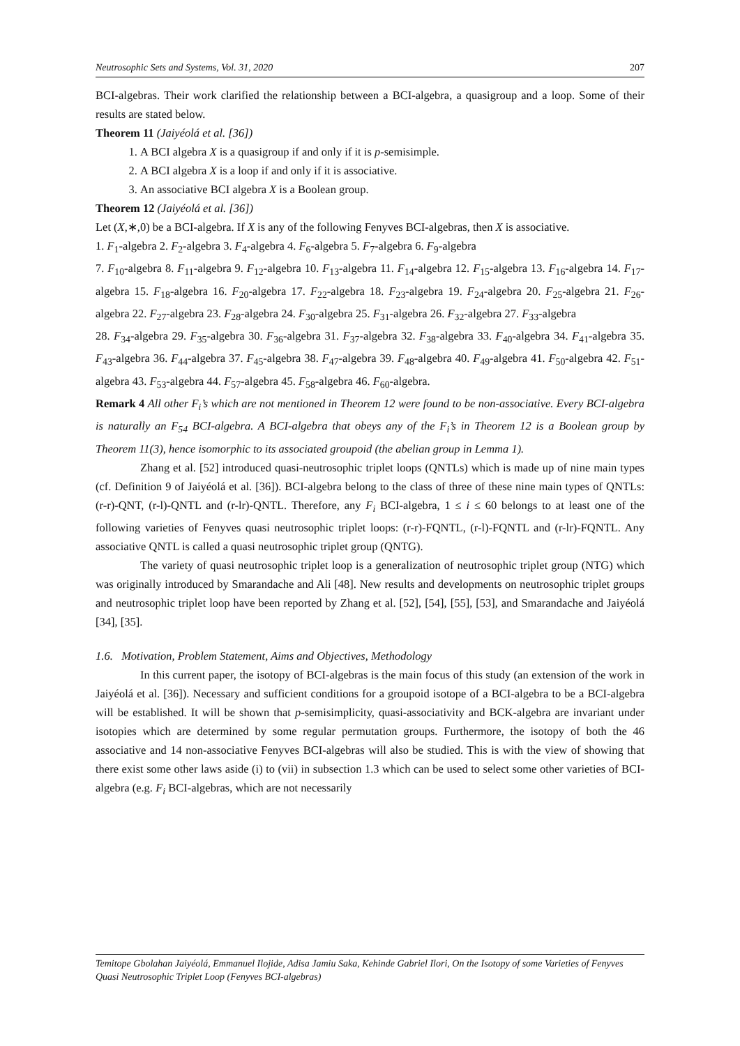Neutrosophic Sets and Systems, Vol. 31, 2020 207
BCI-algebras. Their work clarified the relationship between a BCI-algebra, a quasigroup and a loop. Some of their results are stated below.
Theorem 11 (Jaiyéolá et al. [36])
1. A BCI algebra X is a quasigroup if and only if it is p-semisimple.
2. A BCI algebra X is a loop if and only if it is associative.
3. An associative BCI algebra X is a Boolean group.
Theorem 12 (Jaiyéolá et al. [36])
Let (X,∗,0) be a BCI-algebra. If X is any of the following Fenyves BCI-algebras, then X is associative.
1. F<sub>1</sub>-algebra 2. F<sub>2</sub>-algebra 3. F<sub>4</sub>-algebra 4. F<sub>6</sub>-algebra 5. F<sub>7</sub>-algebra 6. F<sub>9</sub>-algebra
7. F<sub>10</sub>-algebra 8. F<sub>11</sub>-algebra 9. F<sub>12</sub>-algebra 10. F<sub>13</sub>-algebra 11. F<sub>14</sub>-algebra 12. F<sub>15</sub>-algebra 13. F<sub>16</sub>-algebra 14. F<sub>17</sub>-algebra 15. F<sub>18</sub>-algebra 16. F<sub>20</sub>-algebra 17. F<sub>22</sub>-algebra 18. F<sub>23</sub>-algebra 19. F<sub>24</sub>-algebra 20. F<sub>25</sub>-algebra 21. F<sub>26</sub>-algebra 22. F<sub>27</sub>-algebra 23. F<sub>28</sub>-algebra 24. F<sub>30</sub>-algebra 25. F<sub>31</sub>-algebra 26. F<sub>32</sub>-algebra 27. F<sub>33</sub>-algebra
28. F<sub>34</sub>-algebra 29. F<sub>35</sub>-algebra 30. F<sub>36</sub>-algebra 31. F<sub>37</sub>-algebra 32. F<sub>38</sub>-algebra 33. F<sub>40</sub>-algebra 34. F<sub>41</sub>-algebra 35. F<sub>43</sub>-algebra 36. F<sub>44</sub>-algebra 37. F<sub>45</sub>-algebra 38. F<sub>47</sub>-algebra 39. F<sub>48</sub>-algebra 40. F<sub>49</sub>-algebra 41. F<sub>50</sub>-algebra 42. F<sub>51</sub>-algebra 43. F<sub>53</sub>-algebra 44. F<sub>57</sub>-algebra 45. F<sub>58</sub>-algebra 46. F<sub>60</sub>-algebra.
Remark 4 All other F<sub>i</sub>’s which are not mentioned in Theorem 12 were found to be non-associative. Every BCI-algebra is naturally an F<sub>54</sub> BCI-algebra. A BCI-algebra that obeys any of the F<sub>i</sub>’s in Theorem 12 is a Boolean group by Theorem 11(3), hence isomorphic to its associated groupoid (the abelian group in Lemma 1).
Zhang et al. [52] introduced quasi-neutrosophic triplet loops (QNTLs) which is made up of nine main types (cf. Definition 9 of Jaiyéolá et al. [36]). BCI-algebra belong to the class of three of these nine main types of QNTLs: (r-r)-QNT, (r-l)-QNTL and (r-lr)-QNTL. Therefore, any F<sub>i</sub> BCI-algebra, 1 ≤ i ≤ 60 belongs to at least one of the following varieties of Fenyves quasi neutrosophic triplet loops: (r-r)-FQNTL, (r-l)-FQNTL and (r-lr)-FQNTL. Any associative QNTL is called a quasi neutrosophic triplet group (QNTG).
The variety of quasi neutrosophic triplet loop is a generalization of neutrosophic triplet group (NTG) which was originally introduced by Smarandache and Ali [48]. New results and developments on neutrosophic triplet groups and neutrosophic triplet loop have been reported by Zhang et al. [52], [54], [55], [53], and Smarandache and Jaiyéolá [34], [35].
1.6. Motivation, Problem Statement, Aims and Objectives, Methodology
In this current paper, the isotopy of BCI-algebras is the main focus of this study (an extension of the work in Jaiyéolá et al. [36]). Necessary and sufficient conditions for a groupoid isotope of a BCI-algebra to be a BCI-algebra will be established. It will be shown that p-semisimplicity, quasi-associativity and BCK-algebra are invariant under isotopies which are determined by some regular permutation groups. Furthermore, the isotopy of both the 46 associative and 14 non-associative Fenyves BCI-algebras will also be studied. This is with the view of showing that there exist some other laws aside (i) to (vii) in subsection 1.3 which can be used to select some other varieties of BCI-algebra (e.g. F<sub>i</sub> BCI-algebras, which are not necessarily
Temitope Gbolahan Jaiyéolá, Emmanuel Ilojide, Adisa Jamiu Saka, Kehinde Gabriel Ilori, On the Isotopy of some Varieties of Fenyves Quasi Neutrosophic Triplet Loop (Fenyves BCI-algebras)